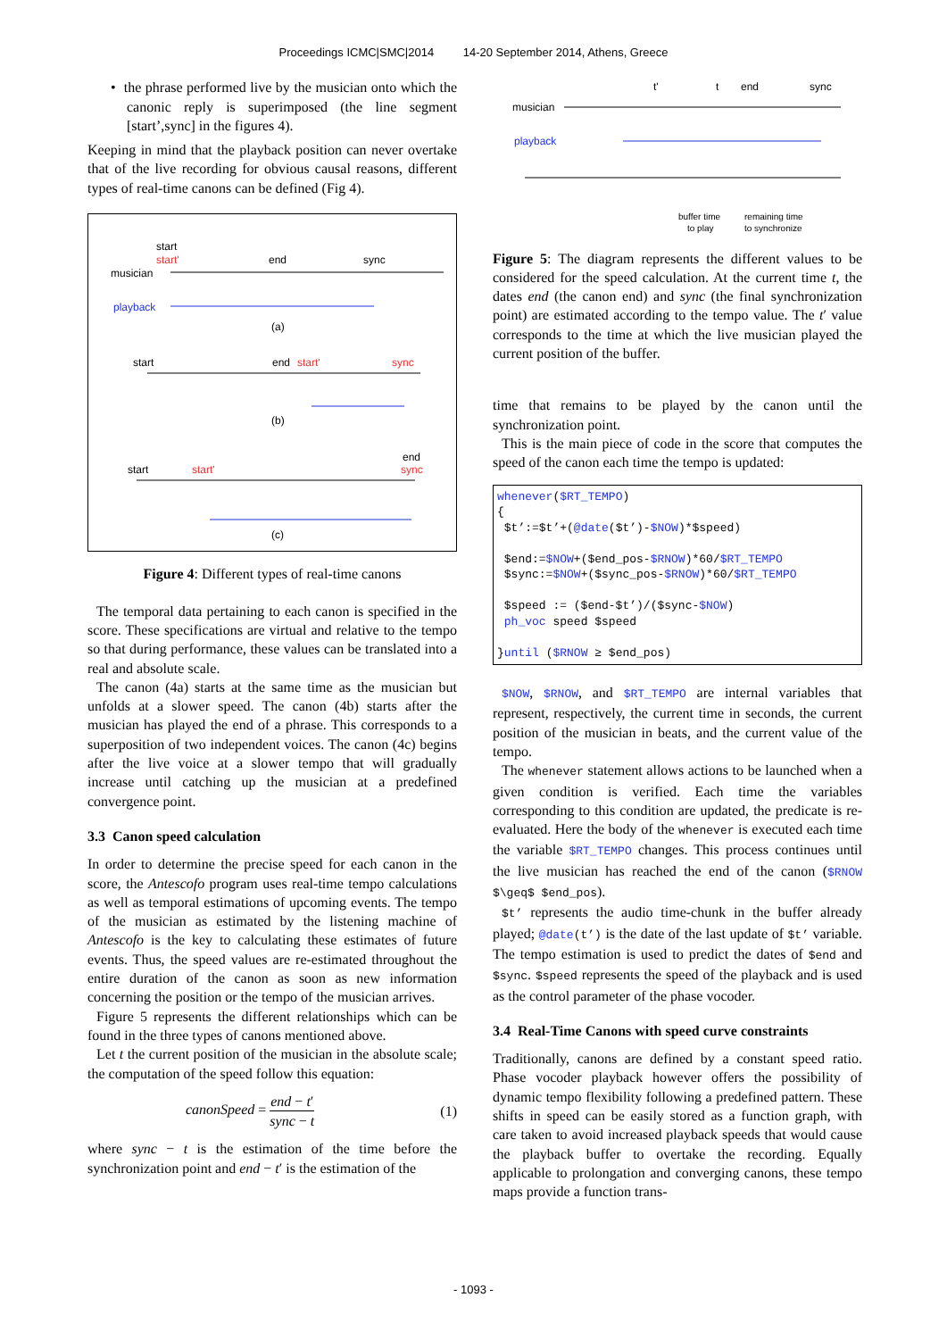Proceedings ICMC|SMC|2014 14-20 September 2014, Athens, Greece
• the phrase performed live by the musician onto which the canonic reply is superimposed (the line segment [start’,sync] in the figures 4).
Keeping in mind that the playback position can never overtake that of the live recording for obvious causal reasons, different types of real-time canons can be defined (Fig 4).
start
start'
musician
end
sync
playback
(a)
start
end
start'
sync
(b)
start
start'
end
sync
(c)
Figure 4: Different types of real-time canons
The temporal data pertaining to each canon is specified in the score. These specifications are virtual and relative to the tempo so that during performance, these values can be translated into a real and absolute scale.
The canon (4a) starts at the same time as the musician but unfolds at a slower speed. The canon (4b) starts after the musician has played the end of a phrase. This corresponds to a superposition of two independent voices. The canon (4c) begins after the live voice at a slower tempo that will gradually increase until catching up the musician at a predefined convergence point.
3.3 Canon speed calculation
In order to determine the precise speed for each canon in the score, the Antescofo program uses real-time tempo calculations as well as temporal estimations of upcoming events. The tempo of the musician as estimated by the listening machine of Antescofo is the key to calculating these estimates of future events. Thus, the speed values are re-estimated throughout the entire duration of the canon as soon as new information concerning the position or the tempo of the musician arrives.
Figure 5 represents the different relationships which can be found in the three types of canons mentioned above.
Let t the current position of the musician in the absolute scale; the computation of the speed follow this equation:
canonSpeed = end − t′ sync − t (1)
where sync − t is the estimation of the time before the synchronization point and end − t′ is the estimation of the
t'
t
end
sync
musician
playback
buffer time
to play
remaining time
to synchronize
Figure 5: The diagram represents the different values to be considered for the speed calculation. At the current time t, the dates end (the canon end) and sync (the final synchronization point) are estimated according to the tempo value. The t′ value corresponds to the time at which the live musician played the current position of the buffer.
time that remains to be played by the canon until the synchronization point.
This is the main piece of code in the score that computes the speed of the canon each time the tempo is updated:
whenever($RT_TEMPO) { $t’:=$t’+(@date($t’)-$NOW)*$speed) $end:=$NOW+($end_pos-$RNOW)*60/$RT_TEMPO $sync:=$NOW+($sync_pos-$RNOW)*60/$RT_TEMPO $speed := ($end-$t’)/($sync-$NOW) ph_voc speed $speed }until ($RNOW ≥ $end_pos)
$NOW, $RNOW, and $RT_TEMPO are internal variables that represent, respectively, the current time in seconds, the current position of the musician in beats, and the current value of the tempo.
The whenever statement allows actions to be launched when a given condition is verified. Each time the variables corresponding to this condition are updated, the predicate is re-evaluated. Here the body of the whenever is executed each time the variable $RT_TEMPO changes. This process continues until the live musician has reached the end of the canon ($RNOW $\geq$ $end_pos).
$t’ represents the audio time-chunk in the buffer already played; @date(t’) is the date of the last update of $t’ variable. The tempo estimation is used to predict the dates of $end and $sync. $speed represents the speed of the playback and is used as the control parameter of the phase vocoder.
3.4 Real-Time Canons with speed curve constraints
Traditionally, canons are defined by a constant speed ratio. Phase vocoder playback however offers the possibility of dynamic tempo flexibility following a predefined pattern. These shifts in speed can be easily stored as a function graph, with care taken to avoid increased playback speeds that would cause the playback buffer to overtake the recording. Equally applicable to prolongation and converging canons, these tempo maps provide a function trans-
- 1093 -